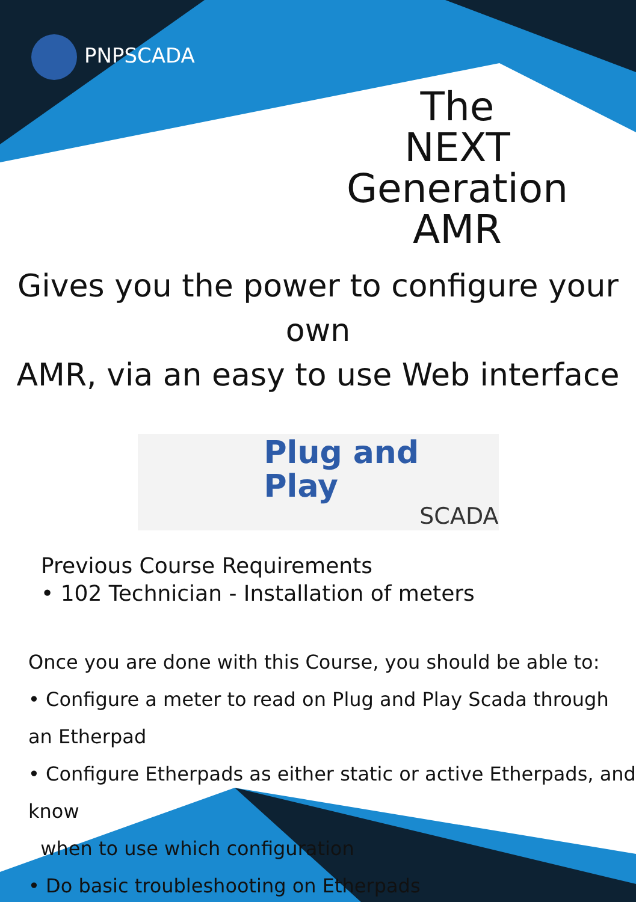PNPSCADA
The
NEXT Generation
AMR
Gives you the power to configure your own
AMR, via an easy to use Web interface
Plug and Play
SCADA
Previous Course Requirements
• 102 Technician - Installation of meters
Once you are done with this Course, you should be able to:
• Configure a meter to read on Plug and Play Scada through an Etherpad
• Configure Etherpads as either static or active Etherpads, and know
when to use which configuration
• Do basic troubleshooting on Etherpads